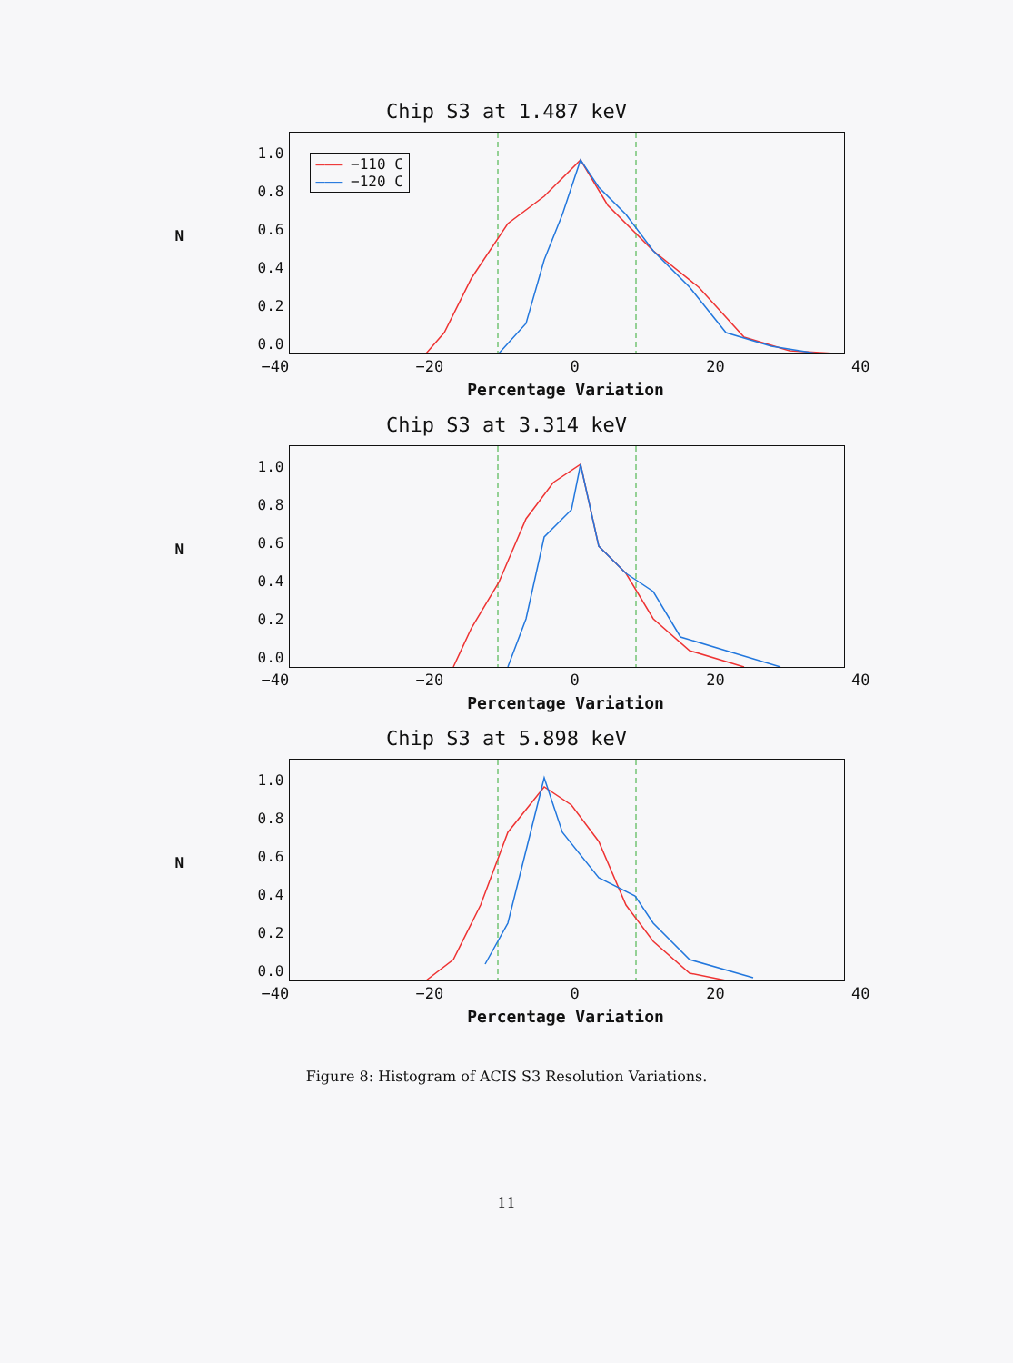Chip S3 at 1.487 keV
1.0
0.8
0.6
0.4
0.2
0.0
N
——— −110 C
——— −120 C
−40 −20 0 20 40
Percentage Variation
Chip S3 at 3.314 keV
1.0
0.8
0.6
0.4
0.2
0.0
N
−40 −20 0 20 40
Percentage Variation
Chip S3 at 5.898 keV
1.0
0.8
0.6
0.4
0.2
0.0
N
−40 −20 0 20 40
Percentage Variation
Figure 8: Histogram of ACIS S3 Resolution Variations.
11